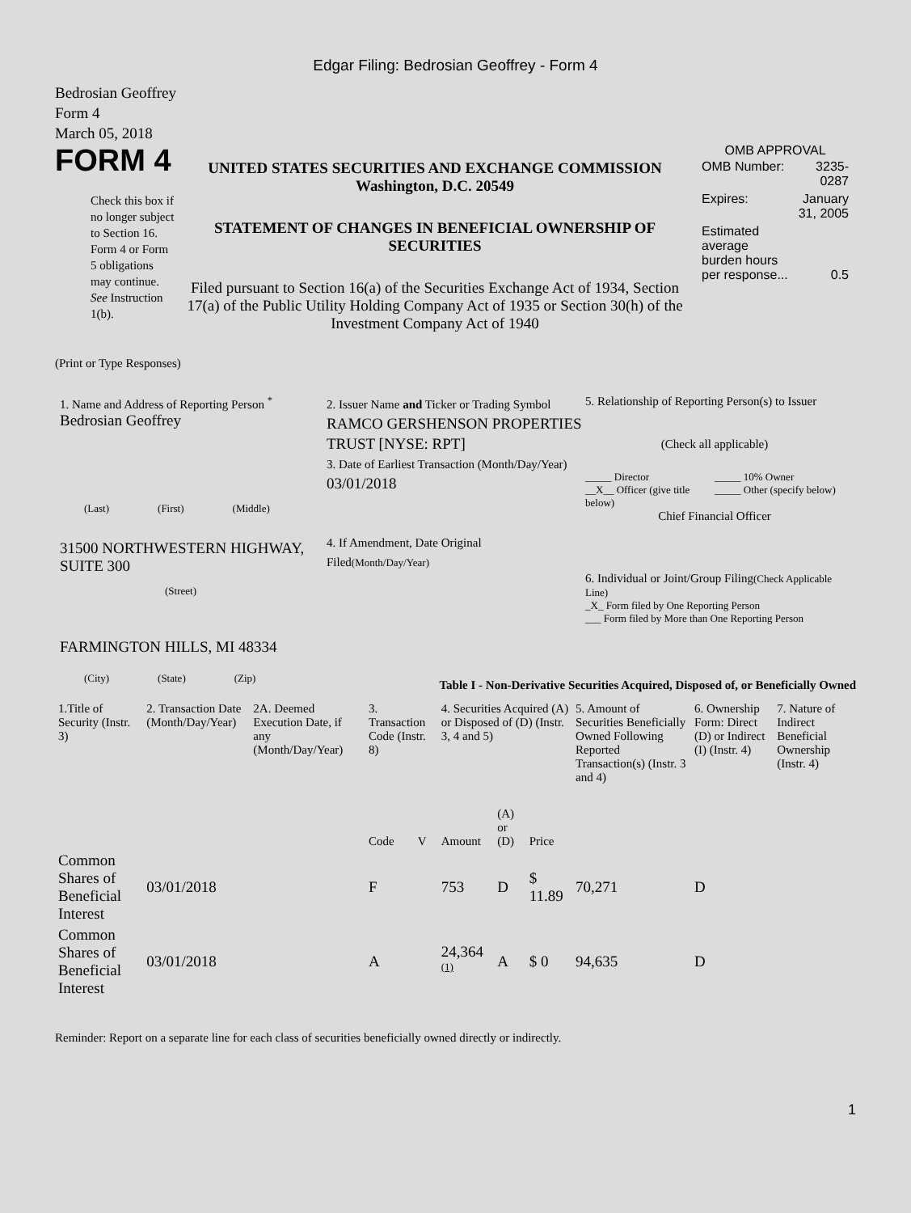Edgar Filing: Bedrosian Geoffrey - Form 4
Bedrosian Geoffrey
Form 4
March 05, 2018
FORM 4
Check this box if no longer subject to Section 16. Form 4 or Form 5 obligations may continue. See Instruction 1(b).
UNITED STATES SECURITIES AND EXCHANGE COMMISSION
Washington, D.C. 20549
STATEMENT OF CHANGES IN BENEFICIAL OWNERSHIP OF SECURITIES
Filed pursuant to Section 16(a) of the Securities Exchange Act of 1934, Section 17(a) of the Public Utility Holding Company Act of 1935 or Section 30(h) of the Investment Company Act of 1940
OMB APPROVAL
| OMB Number: | 3235-0287 |
| Expires: | January 31, 2005 |
| Estimated average burden hours per response... | 0.5 |
(Print or Type Responses)
1. Name and Address of Reporting Person <sup>*</sup>
Bedrosian Geoffrey
(Last) (First) (Middle)
31500 NORTHWESTERN HIGHWAY, SUITE 300
(Street)
FARMINGTON HILLS, MI 48334
(City) (State) (Zip)
2. Issuer Name and Ticker or Trading Symbol
RAMCO GERSHENSON PROPERTIES TRUST [NYSE: RPT]
3. Date of Earliest Transaction (Month/Day/Year)
03/01/2018
4. If Amendment, Date Original Filed(Month/Day/Year)
5. Relationship of Reporting Person(s) to Issuer
(Check all applicable)
_____ Director
__X__ Officer (give title below)
_____ 10% Owner
_____ Other (specify below)
Chief Financial Officer
6. Individual or Joint/Group Filing(Check Applicable Line)
_X_ Form filed by One Reporting Person
___ Form filed by More than One Reporting Person
Table I - Non-Derivative Securities Acquired, Disposed of, or Beneficially Owned
| 1.Title of Security (Instr. 3) | 2. Transaction Date (Month/Day/Year) | 2A. Deemed Execution Date, if any (Month/Day/Year) | 3. Transaction Code (Instr. 8) | | 4. Securities Acquired (A) or Disposed of (D) (Instr. 3, 4 and 5) | | | 5. Amount of Securities Beneficially Owned Following Reported Transaction(s) (Instr. 3 and 4) | 6. Ownership Form: Direct (D) or Indirect (I) (Instr. 4) | 7. Nature of Indirect Beneficial Ownership (Instr. 4) |
| --- | --- | --- | --- | --- | --- | --- | --- | --- | --- | --- |
| | | | Code | V | Amount | (A) or (D) | Price | | | |
| Common Shares of Beneficial Interest | 03/01/2018 | | F | | 753 | D | $ 11.89 | 70,271 | D | |
| Common Shares of Beneficial Interest | 03/01/2018 | | A | | 24,364 <sup>(1)</sup> | A | $ 0 | 94,635 | D | |
Reminder: Report on a separate line for each class of securities beneficially owned directly or indirectly.
1